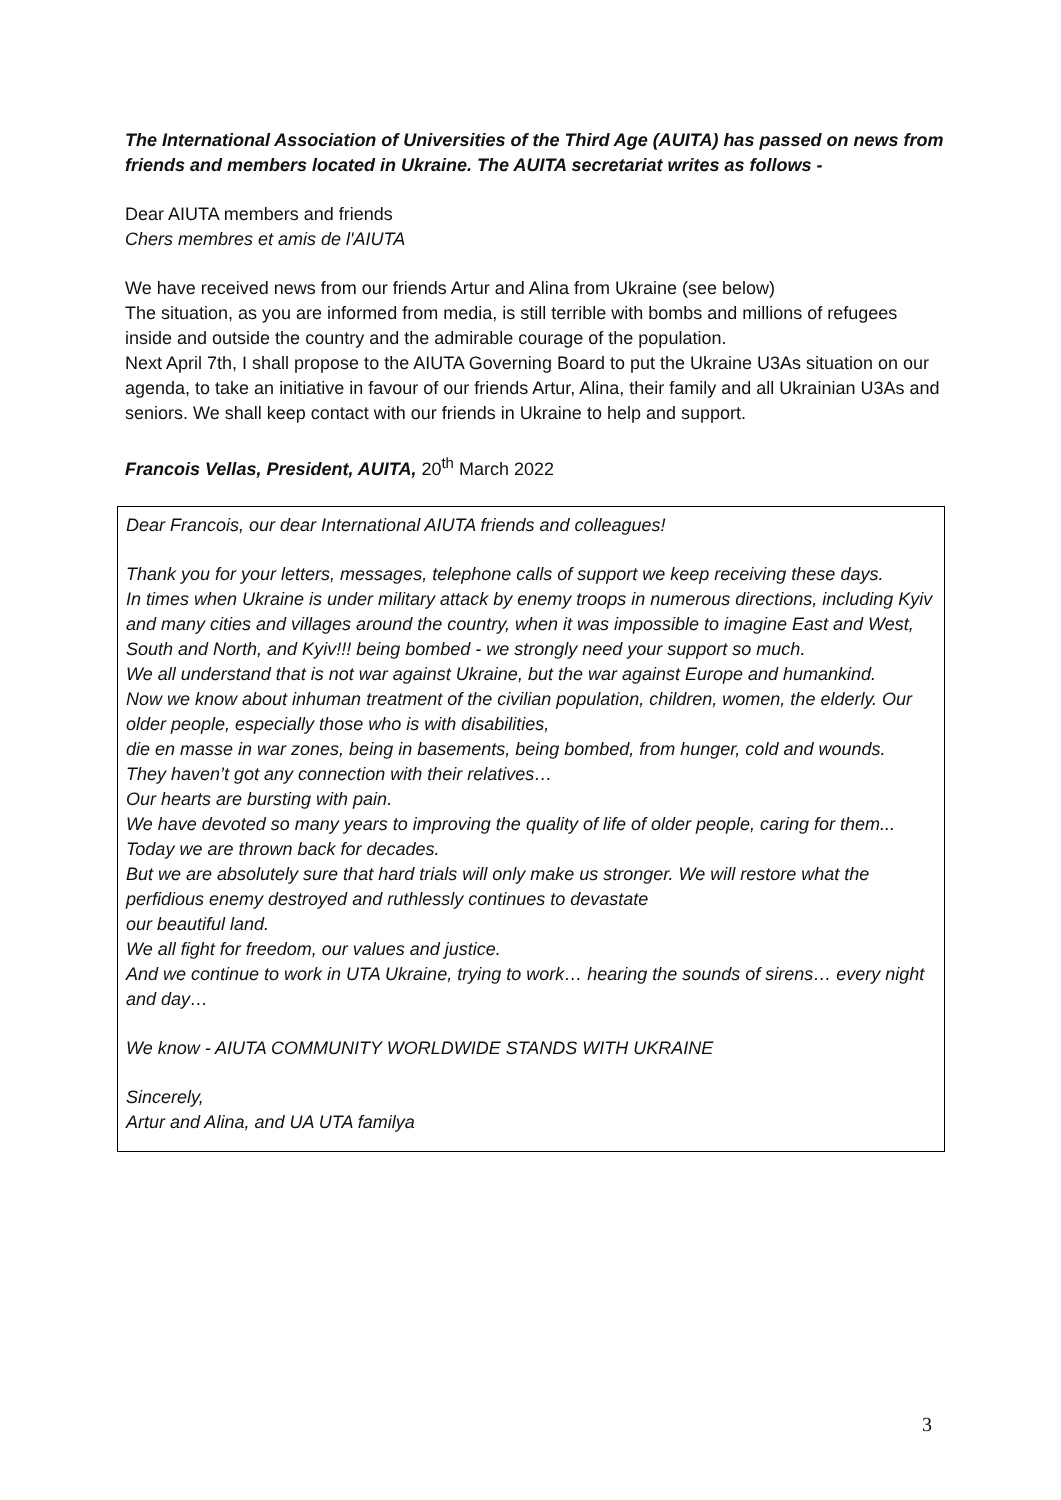The International Association of Universities of the Third Age (AUITA) has passed on news from friends and members located in Ukraine. The AUITA secretariat writes as follows -
Dear AIUTA members and friends
Chers membres et amis de l'AIUTA
We have received news from our friends Artur and Alina from Ukraine (see below)
The situation, as you are informed from media, is still terrible with bombs and millions of refugees inside and outside the country and the admirable courage of the population.
Next April 7th, I shall propose to the AIUTA Governing Board to put the Ukraine U3As situation on our agenda, to take an initiative in favour of our friends Artur, Alina, their family and all Ukrainian U3As and seniors. We shall keep contact with our friends in Ukraine to help and support.
Francois Vellas, President, AUITA, 20<sup>th</sup> March 2022
Dear Francois, our dear International AIUTA friends and colleagues!
Thank you for your letters, messages, telephone calls of support we keep receiving these days.
In times when Ukraine is under military attack by enemy troops in numerous directions, including Kyiv and many cities and villages around the country, when it was impossible to imagine East and West, South and North, and Kyiv!!! being bombed - we strongly need your support so much.
We all understand that is not war against Ukraine, but the war against Europe and humankind.
Now we know about inhuman treatment of the civilian population, children, women, the elderly. Our older people, especially those who is with disabilities,
die en masse in war zones, being in basements, being bombed, from hunger, cold and wounds.
They haven’t got any connection with their relatives…
Our hearts are bursting with pain.
We have devoted so many years to improving the quality of life of older people, caring for them... Today we are thrown back for decades.
But we are absolutely sure that hard trials will only make us stronger. We will restore what the perfidious enemy destroyed and ruthlessly continues to devastate
our beautiful land.
We all fight for freedom, our values and justice.
And we continue to work in UTA Ukraine, trying to work… hearing the sounds of sirens… every night and day…
We know - AIUTA COMMUNITY WORLDWIDE STANDS WITH UKRAINE
Sincerely,
Artur and Alina, and UA UTA familya
3